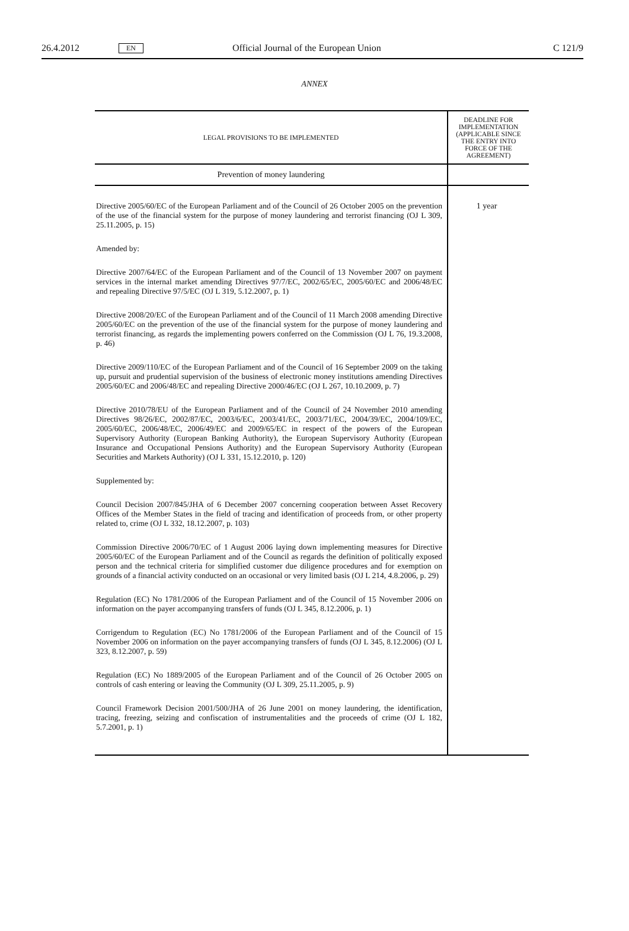26.4.2012 EN Official Journal of the European Union C 121/9
ANNEX
| LEGAL PROVISIONS TO BE IMPLEMENTED | DEADLINE FOR IMPLEMENTATION (APPLICABLE SINCE THE ENTRY INTO FORCE OF THE AGREEMENT) |
| --- | --- |
| Prevention of money laundering | |
| Directive 2005/60/EC of the European Parliament and of the Council of 26 October 2005 on the prevention of the use of the financial system for the purpose of money laundering and terrorist financing (OJ L 309, 25.11.2005, p. 15) Amended by: Directive 2007/64/EC of the European Parliament and of the Council of 13 November 2007 on payment services in the internal market amending Directives 97/7/EC, 2002/65/EC, 2005/60/EC and 2006/48/EC and repealing Directive 97/5/EC (OJ L 319, 5.12.2007, p. 1) Directive 2008/20/EC of the European Parliament and of the Council of 11 March 2008 amending Directive 2005/60/EC on the prevention of the use of the financial system for the purpose of money laundering and terrorist financing, as regards the implementing powers conferred on the Commission (OJ L 76, 19.3.2008, p. 46) Directive 2009/110/EC of the European Parliament and of the Council of 16 September 2009 on the taking up, pursuit and prudential supervision of the business of electronic money institutions amending Directives 2005/60/EC and 2006/48/EC and repealing Directive 2000/46/EC (OJ L 267, 10.10.2009, p. 7) Directive 2010/78/EU of the European Parliament and of the Council of 24 November 2010 amending Directives 98/26/EC, 2002/87/EC, 2003/6/EC, 2003/41/EC, 2003/71/EC, 2004/39/EC, 2004/109/EC, 2005/60/EC, 2006/48/EC, 2006/49/EC and 2009/65/EC in respect of the powers of the European Supervisory Authority (European Banking Authority), the European Supervisory Authority (European Insurance and Occupational Pensions Authority) and the European Supervisory Authority (European Securities and Markets Authority) (OJ L 331, 15.12.2010, p. 120) Supplemented by: Council Decision 2007/845/JHA of 6 December 2007 concerning cooperation between Asset Recovery Offices of the Member States in the field of tracing and identification of proceeds from, or other property related to, crime (OJ L 332, 18.12.2007, p. 103) Commission Directive 2006/70/EC of 1 August 2006 laying down implementing measures for Directive 2005/60/EC of the European Parliament and of the Council as regards the definition of politically exposed person and the technical criteria for simplified customer due diligence procedures and for exemption on grounds of a financial activity conducted on an occasional or very limited basis (OJ L 214, 4.8.2006, p. 29) Regulation (EC) No 1781/2006 of the European Parliament and of the Council of 15 November 2006 on information on the payer accompanying transfers of funds (OJ L 345, 8.12.2006, p. 1) Corrigendum to Regulation (EC) No 1781/2006 of the European Parliament and of the Council of 15 November 2006 on information on the payer accompanying transfers of funds (OJ L 345, 8.12.2006) (OJ L 323, 8.12.2007, p. 59) Regulation (EC) No 1889/2005 of the European Parliament and of the Council of 26 October 2005 on controls of cash entering or leaving the Community (OJ L 309, 25.11.2005, p. 9) Council Framework Decision 2001/500/JHA of 26 June 2001 on money laundering, the identification, tracing, freezing, seizing and confiscation of instrumentalities and the proceeds of crime (OJ L 182, 5.7.2001, p. 1) | 1 year |